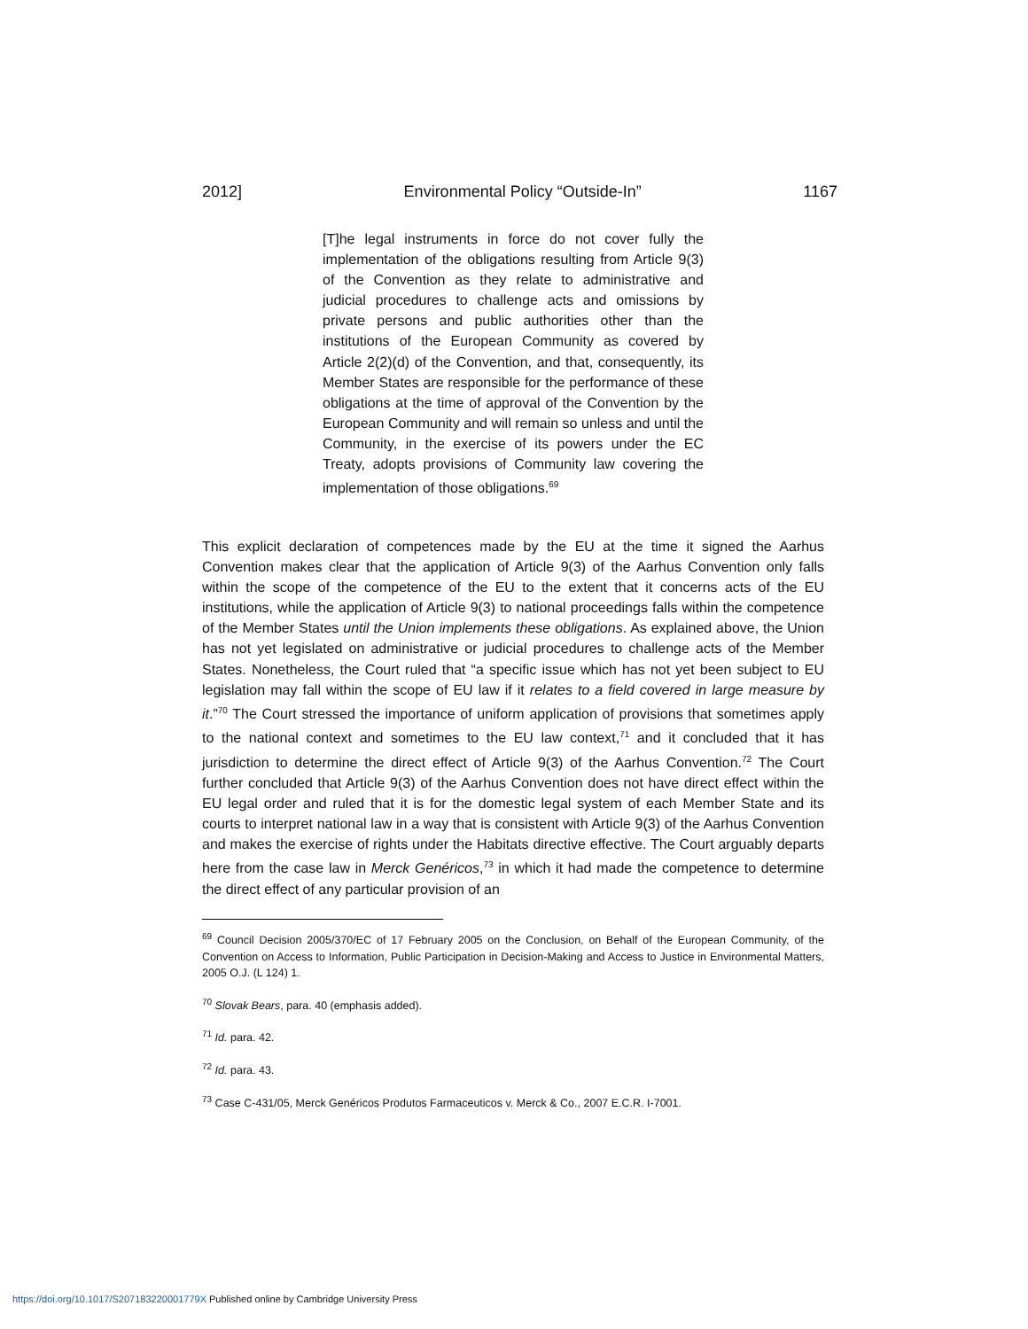2012] Environmental Policy “Outside-In” 1167
[T]he legal instruments in force do not cover fully the implementation of the obligations resulting from Article 9(3) of the Convention as they relate to administrative and judicial procedures to challenge acts and omissions by private persons and public authorities other than the institutions of the European Community as covered by Article 2(2)(d) of the Convention, and that, consequently, its Member States are responsible for the performance of these obligations at the time of approval of the Convention by the European Community and will remain so unless and until the Community, in the exercise of its powers under the EC Treaty, adopts provisions of Community law covering the implementation of those obligations.<sup>69</sup>
This explicit declaration of competences made by the EU at the time it signed the Aarhus Convention makes clear that the application of Article 9(3) of the Aarhus Convention only falls within the scope of the competence of the EU to the extent that it concerns acts of the EU institutions, while the application of Article 9(3) to national proceedings falls within the competence of the Member States until the Union implements these obligations. As explained above, the Union has not yet legislated on administrative or judicial procedures to challenge acts of the Member States. Nonetheless, the Court ruled that “a specific issue which has not yet been subject to EU legislation may fall within the scope of EU law if it relates to a field covered in large measure by it.”<sup>70</sup> The Court stressed the importance of uniform application of provisions that sometimes apply to the national context and sometimes to the EU law context,<sup>71</sup> and it concluded that it has jurisdiction to determine the direct effect of Article 9(3) of the Aarhus Convention.<sup>72</sup> The Court further concluded that Article 9(3) of the Aarhus Convention does not have direct effect within the EU legal order and ruled that it is for the domestic legal system of each Member State and its courts to interpret national law in a way that is consistent with Article 9(3) of the Aarhus Convention and makes the exercise of rights under the Habitats directive effective. The Court arguably departs here from the case law in Merck Genéricos,<sup>73</sup> in which it had made the competence to determine the direct effect of any particular provision of an
<sup>69</sup> Council Decision 2005/370/EC of 17 February 2005 on the Conclusion, on Behalf of the European Community, of the Convention on Access to Information, Public Participation in Decision-Making and Access to Justice in Environmental Matters, 2005 O.J. (L 124) 1.
<sup>70</sup> Slovak Bears, para. 40 (emphasis added).
<sup>71</sup> Id. para. 42.
<sup>72</sup> Id. para. 43.
<sup>73</sup> Case C-431/05, Merck Genéricos Produtos Farmaceuticos v. Merck & Co., 2007 E.C.R. I-7001.
https://doi.org/10.1017/S207183220001779X Published online by Cambridge University Press